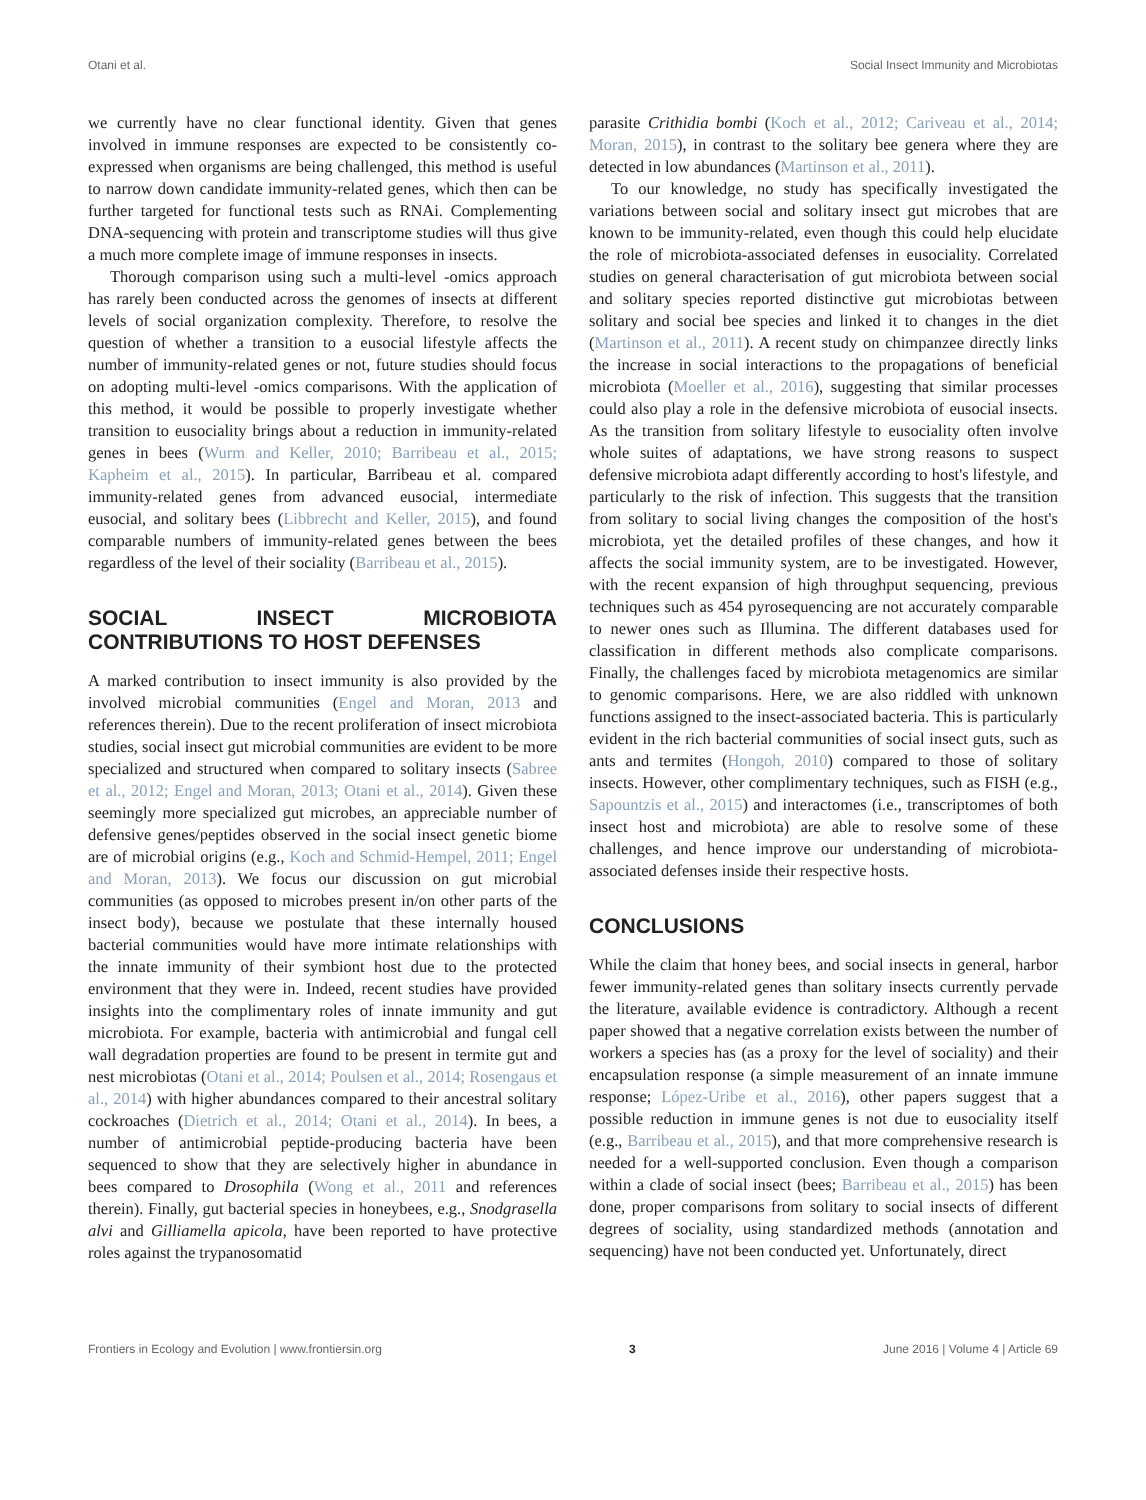Otani et al. Social Insect Immunity and Microbiotas
we currently have no clear functional identity. Given that genes involved in immune responses are expected to be consistently co-expressed when organisms are being challenged, this method is useful to narrow down candidate immunity-related genes, which then can be further targeted for functional tests such as RNAi. Complementing DNA-sequencing with protein and transcriptome studies will thus give a much more complete image of immune responses in insects.
Thorough comparison using such a multi-level -omics approach has rarely been conducted across the genomes of insects at different levels of social organization complexity. Therefore, to resolve the question of whether a transition to a eusocial lifestyle affects the number of immunity-related genes or not, future studies should focus on adopting multi-level -omics comparisons. With the application of this method, it would be possible to properly investigate whether transition to eusociality brings about a reduction in immunity-related genes in bees (Wurm and Keller, 2010; Barribeau et al., 2015; Kapheim et al., 2015). In particular, Barribeau et al. compared immunity-related genes from advanced eusocial, intermediate eusocial, and solitary bees (Libbrecht and Keller, 2015), and found comparable numbers of immunity-related genes between the bees regardless of the level of their sociality (Barribeau et al., 2015).
SOCIAL INSECT MICROBIOTA CONTRIBUTIONS TO HOST DEFENSES
A marked contribution to insect immunity is also provided by the involved microbial communities (Engel and Moran, 2013 and references therein). Due to the recent proliferation of insect microbiota studies, social insect gut microbial communities are evident to be more specialized and structured when compared to solitary insects (Sabree et al., 2012; Engel and Moran, 2013; Otani et al., 2014). Given these seemingly more specialized gut microbes, an appreciable number of defensive genes/peptides observed in the social insect genetic biome are of microbial origins (e.g., Koch and Schmid-Hempel, 2011; Engel and Moran, 2013). We focus our discussion on gut microbial communities (as opposed to microbes present in/on other parts of the insect body), because we postulate that these internally housed bacterial communities would have more intimate relationships with the innate immunity of their symbiont host due to the protected environment that they were in. Indeed, recent studies have provided insights into the complimentary roles of innate immunity and gut microbiota. For example, bacteria with antimicrobial and fungal cell wall degradation properties are found to be present in termite gut and nest microbiotas (Otani et al., 2014; Poulsen et al., 2014; Rosengaus et al., 2014) with higher abundances compared to their ancestral solitary cockroaches (Dietrich et al., 2014; Otani et al., 2014). In bees, a number of antimicrobial peptide-producing bacteria have been sequenced to show that they are selectively higher in abundance in bees compared to Drosophila (Wong et al., 2011 and references therein). Finally, gut bacterial species in honeybees, e.g., Snodgrasella alvi and Gilliamella apicola, have been reported to have protective roles against the trypanosomatid
parasite Crithidia bombi (Koch et al., 2012; Cariveau et al., 2014; Moran, 2015), in contrast to the solitary bee genera where they are detected in low abundances (Martinson et al., 2011).
To our knowledge, no study has specifically investigated the variations between social and solitary insect gut microbes that are known to be immunity-related, even though this could help elucidate the role of microbiota-associated defenses in eusociality. Correlated studies on general characterisation of gut microbiota between social and solitary species reported distinctive gut microbiotas between solitary and social bee species and linked it to changes in the diet (Martinson et al., 2011). A recent study on chimpanzee directly links the increase in social interactions to the propagations of beneficial microbiota (Moeller et al., 2016), suggesting that similar processes could also play a role in the defensive microbiota of eusocial insects. As the transition from solitary lifestyle to eusociality often involve whole suites of adaptations, we have strong reasons to suspect defensive microbiota adapt differently according to host's lifestyle, and particularly to the risk of infection. This suggests that the transition from solitary to social living changes the composition of the host's microbiota, yet the detailed profiles of these changes, and how it affects the social immunity system, are to be investigated. However, with the recent expansion of high throughput sequencing, previous techniques such as 454 pyrosequencing are not accurately comparable to newer ones such as Illumina. The different databases used for classification in different methods also complicate comparisons. Finally, the challenges faced by microbiota metagenomics are similar to genomic comparisons. Here, we are also riddled with unknown functions assigned to the insect-associated bacteria. This is particularly evident in the rich bacterial communities of social insect guts, such as ants and termites (Hongoh, 2010) compared to those of solitary insects. However, other complimentary techniques, such as FISH (e.g., Sapountzis et al., 2015) and interactomes (i.e., transcriptomes of both insect host and microbiota) are able to resolve some of these challenges, and hence improve our understanding of microbiota-associated defenses inside their respective hosts.
CONCLUSIONS
While the claim that honey bees, and social insects in general, harbor fewer immunity-related genes than solitary insects currently pervade the literature, available evidence is contradictory. Although a recent paper showed that a negative correlation exists between the number of workers a species has (as a proxy for the level of sociality) and their encapsulation response (a simple measurement of an innate immune response; López-Uribe et al., 2016), other papers suggest that a possible reduction in immune genes is not due to eusociality itself (e.g., Barribeau et al., 2015), and that more comprehensive research is needed for a well-supported conclusion. Even though a comparison within a clade of social insect (bees; Barribeau et al., 2015) has been done, proper comparisons from solitary to social insects of different degrees of sociality, using standardized methods (annotation and sequencing) have not been conducted yet. Unfortunately, direct
Frontiers in Ecology and Evolution | www.frontiersin.org 3 June 2016 | Volume 4 | Article 69